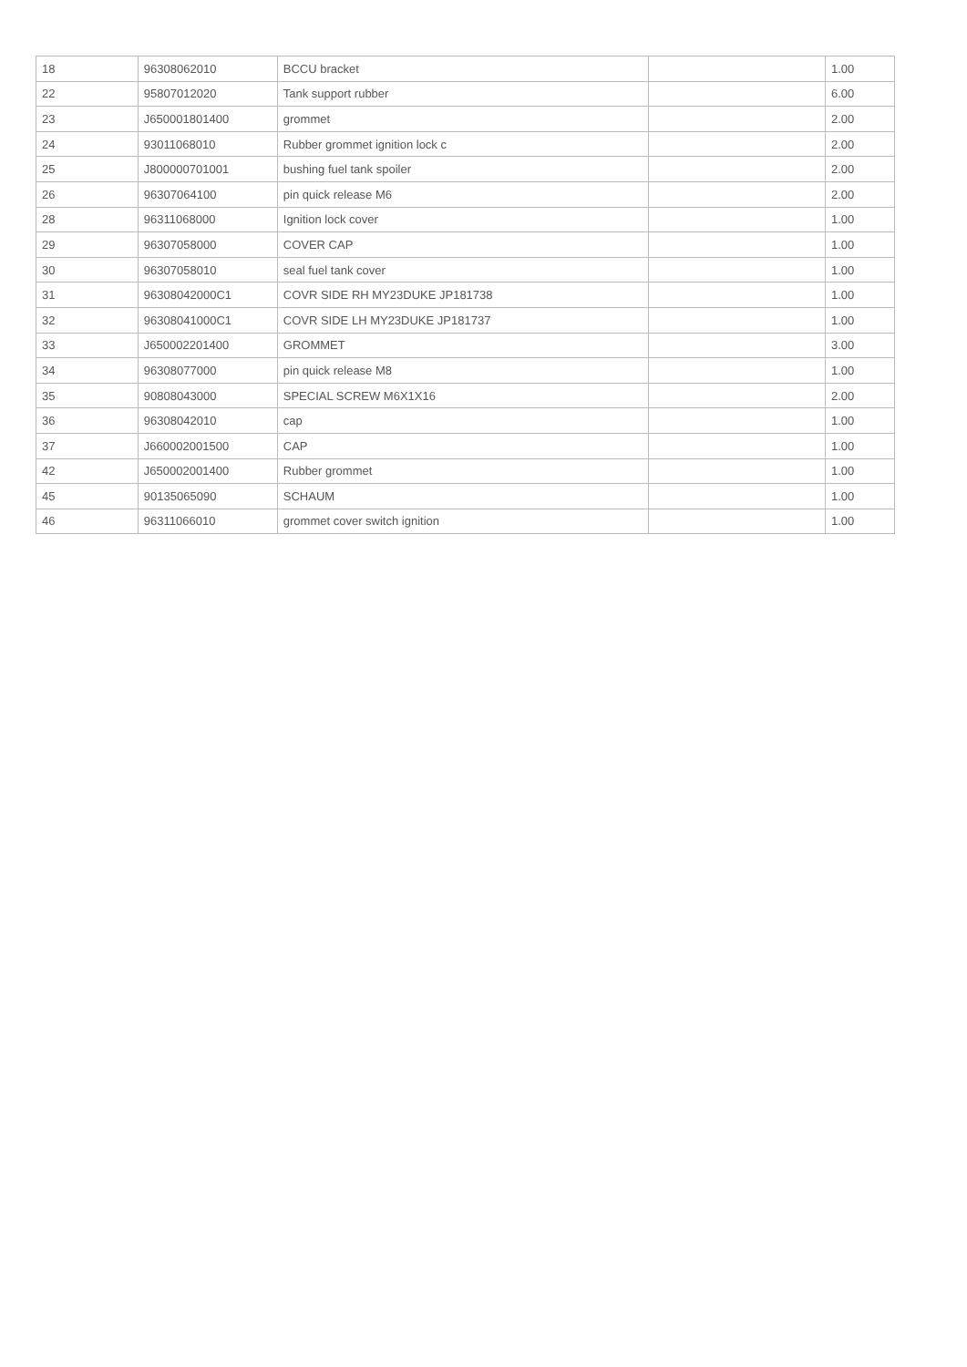| 18 | 96308062010 | BCCU bracket | | 1.00 |
| 22 | 95807012020 | Tank support rubber | | 6.00 |
| 23 | J650001801400 | grommet | | 2.00 |
| 24 | 93011068010 | Rubber grommet ignition lock c | | 2.00 |
| 25 | J800000701001 | bushing fuel tank spoiler | | 2.00 |
| 26 | 96307064100 | pin quick release M6 | | 2.00 |
| 28 | 96311068000 | Ignition lock cover | | 1.00 |
| 29 | 96307058000 | COVER CAP | | 1.00 |
| 30 | 96307058010 | seal fuel tank cover | | 1.00 |
| 31 | 96308042000C1 | COVR SIDE RH MY23DUKE JP181738 | | 1.00 |
| 32 | 96308041000C1 | COVR SIDE LH MY23DUKE JP181737 | | 1.00 |
| 33 | J650002201400 | GROMMET | | 3.00 |
| 34 | 96308077000 | pin quick release M8 | | 1.00 |
| 35 | 90808043000 | SPECIAL SCREW M6X1X16 | | 2.00 |
| 36 | 96308042010 | cap | | 1.00 |
| 37 | J660002001500 | CAP | | 1.00 |
| 42 | J650002001400 | Rubber grommet | | 1.00 |
| 45 | 90135065090 | SCHAUM | | 1.00 |
| 46 | 96311066010 | grommet cover switch ignition | | 1.00 |